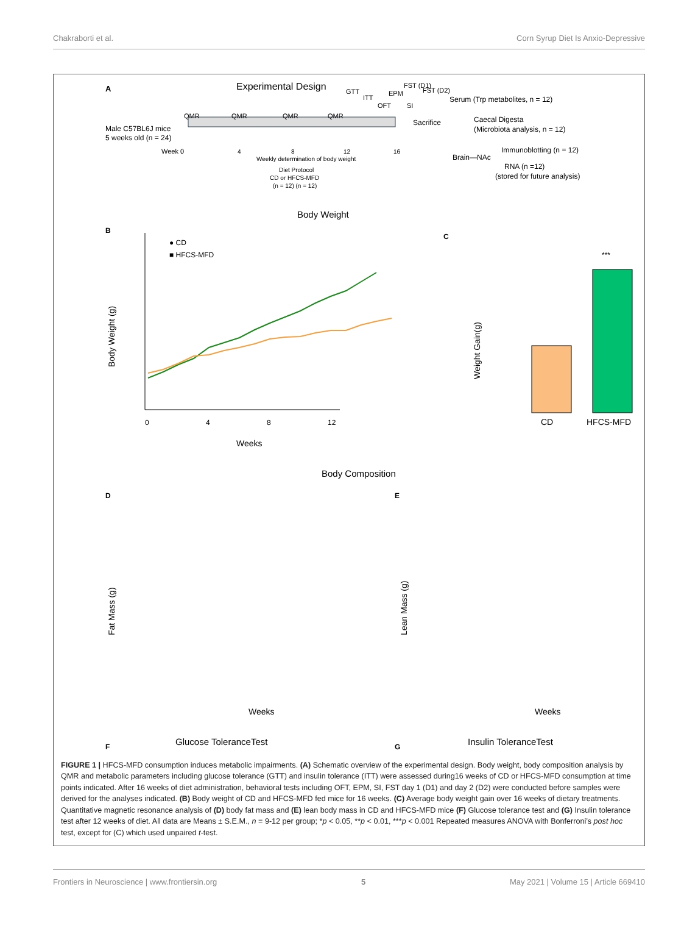Chakraborti et al. Corn Syrup Diet Is Anxio-Depressive
A
Experimental Design
Male C57BL6J mice
5 weeks old (n = 24)
QMR
QMR
QMR
QMR
GTT
ITT
OFT
EPM
SI
FST (D1)
FST (D2)
Week 0
4
8
12
16
Weekly determination of body weight
Diet Protocol
CD or HFCS-MFD
(n = 12) (n = 12)
Sacrifice
Serum (Trp metabolites, n = 12)
Caecal Digesta
(Microbiota analysis, n = 12)
Brain—NAc
Immunoblotting (n = 12)
RNA (n =12)
(stored for future analysis)
B
Body Weight
● CD
■ HFCS-MFD
Body Weight (g)
0
4
8
12
Weeks
C
***
CD
HFCS-MFD
Weight Gain(g)
Body Composition
D
E
Fat Mass (g)
Lean Mass (g)
Weeks
Weeks
F
G
Glucose ToleranceTest
Insulin ToleranceTest
FIGURE 1 | HFCS-MFD consumption induces metabolic impairments. (A) Schematic overview of the experimental design. Body weight, body composition analysis by QMR and metabolic parameters including glucose tolerance (GTT) and insulin tolerance (ITT) were assessed during16 weeks of CD or HFCS-MFD consumption at time points indicated. After 16 weeks of diet administration, behavioral tests including OFT, EPM, SI, FST day 1 (D1) and day 2 (D2) were conducted before samples were derived for the analyses indicated. (B) Body weight of CD and HFCS-MFD fed mice for 16 weeks. (C) Average body weight gain over 16 weeks of dietary treatments. Quantitative magnetic resonance analysis of (D) body fat mass and (E) lean body mass in CD and HFCS-MFD mice (F) Glucose tolerance test and (G) Insulin tolerance test after 12 weeks of diet. All data are Means ± S.E.M., n = 9-12 per group; *p < 0.05, **p < 0.01, ***p < 0.001 Repeated measures ANOVA with Bonferroni’s post hoc test, except for (C) which used unpaired t-test.
Frontiers in Neuroscience | www.frontiersin.org 5 May 2021 | Volume 15 | Article 669410